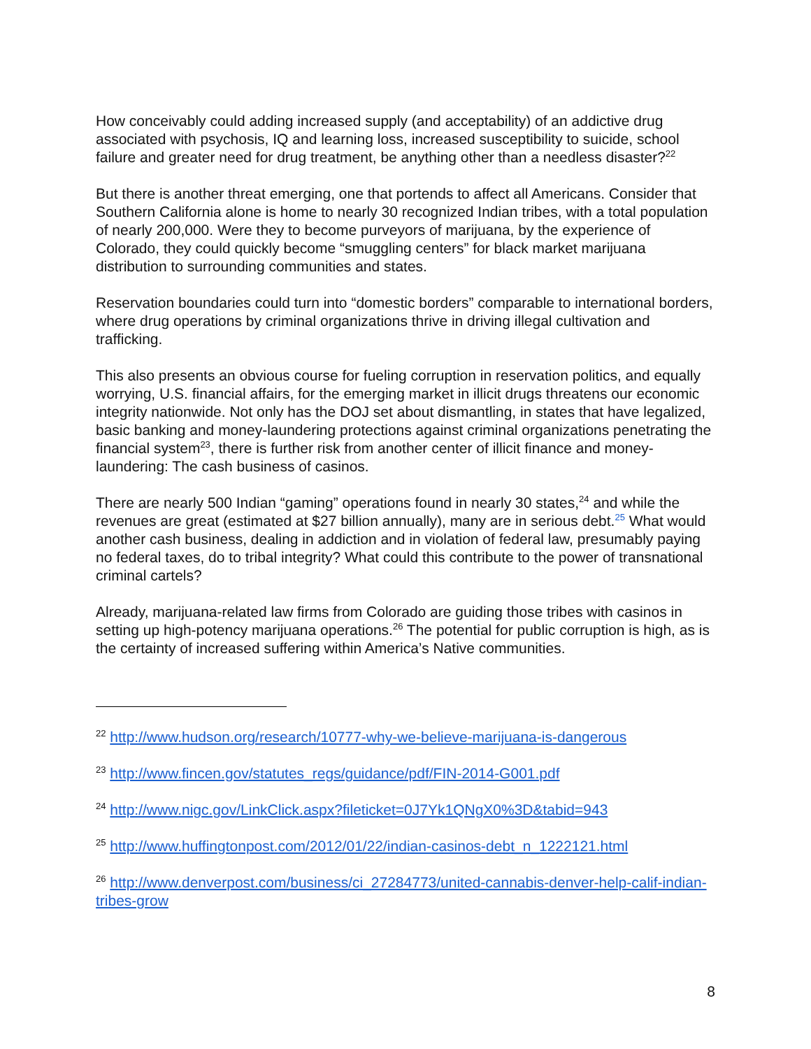How conceivably could adding increased supply (and acceptability) of an addictive drug associated with psychosis, IQ and learning loss, increased susceptibility to suicide, school failure and greater need for drug treatment, be anything other than a needless disaster?<sup>22</sup>
But there is another threat emerging, one that portends to affect all Americans. Consider that Southern California alone is home to nearly 30 recognized Indian tribes, with a total population of nearly 200,000. Were they to become purveyors of marijuana, by the experience of Colorado, they could quickly become “smuggling centers” for black market marijuana distribution to surrounding communities and states.
Reservation boundaries could turn into “domestic borders” comparable to international borders, where drug operations by criminal organizations thrive in driving illegal cultivation and trafficking.
This also presents an obvious course for fueling corruption in reservation politics, and equally worrying, U.S. financial affairs, for the emerging market in illicit drugs threatens our economic integrity nationwide. Not only has the DOJ set about dismantling, in states that have legalized, basic banking and money-laundering protections against criminal organizations penetrating the financial system<sup>23</sup>, there is further risk from another center of illicit finance and money-laundering: The cash business of casinos.
There are nearly 500 Indian “gaming” operations found in nearly 30 states,<sup>24</sup> and while the revenues are great (estimated at $27 billion annually), many are in serious debt.<sup>25</sup> What would another cash business, dealing in addiction and in violation of federal law, presumably paying no federal taxes, do to tribal integrity? What could this contribute to the power of transnational criminal cartels?
Already, marijuana-related law firms from Colorado are guiding those tribes with casinos in setting up high-potency marijuana operations.<sup>26</sup> The potential for public corruption is high, as is the certainty of increased suffering within America’s Native communities.
<sup>22</sup> http://www.hudson.org/research/10777-why-we-believe-marijuana-is-dangerous
<sup>23</sup> http://www.fincen.gov/statutes_regs/guidance/pdf/FIN-2014-G001.pdf
<sup>24</sup> http://www.nigc.gov/LinkClick.aspx?fileticket=0J7Yk1QNgX0%3D&tabid=943
<sup>25</sup> http://www.huffingtonpost.com/2012/01/22/indian-casinos-debt_n_1222121.html
<sup>26</sup> http://www.denverpost.com/business/ci_27284773/united-cannabis-denver-help-calif-indian-tribes-grow
8